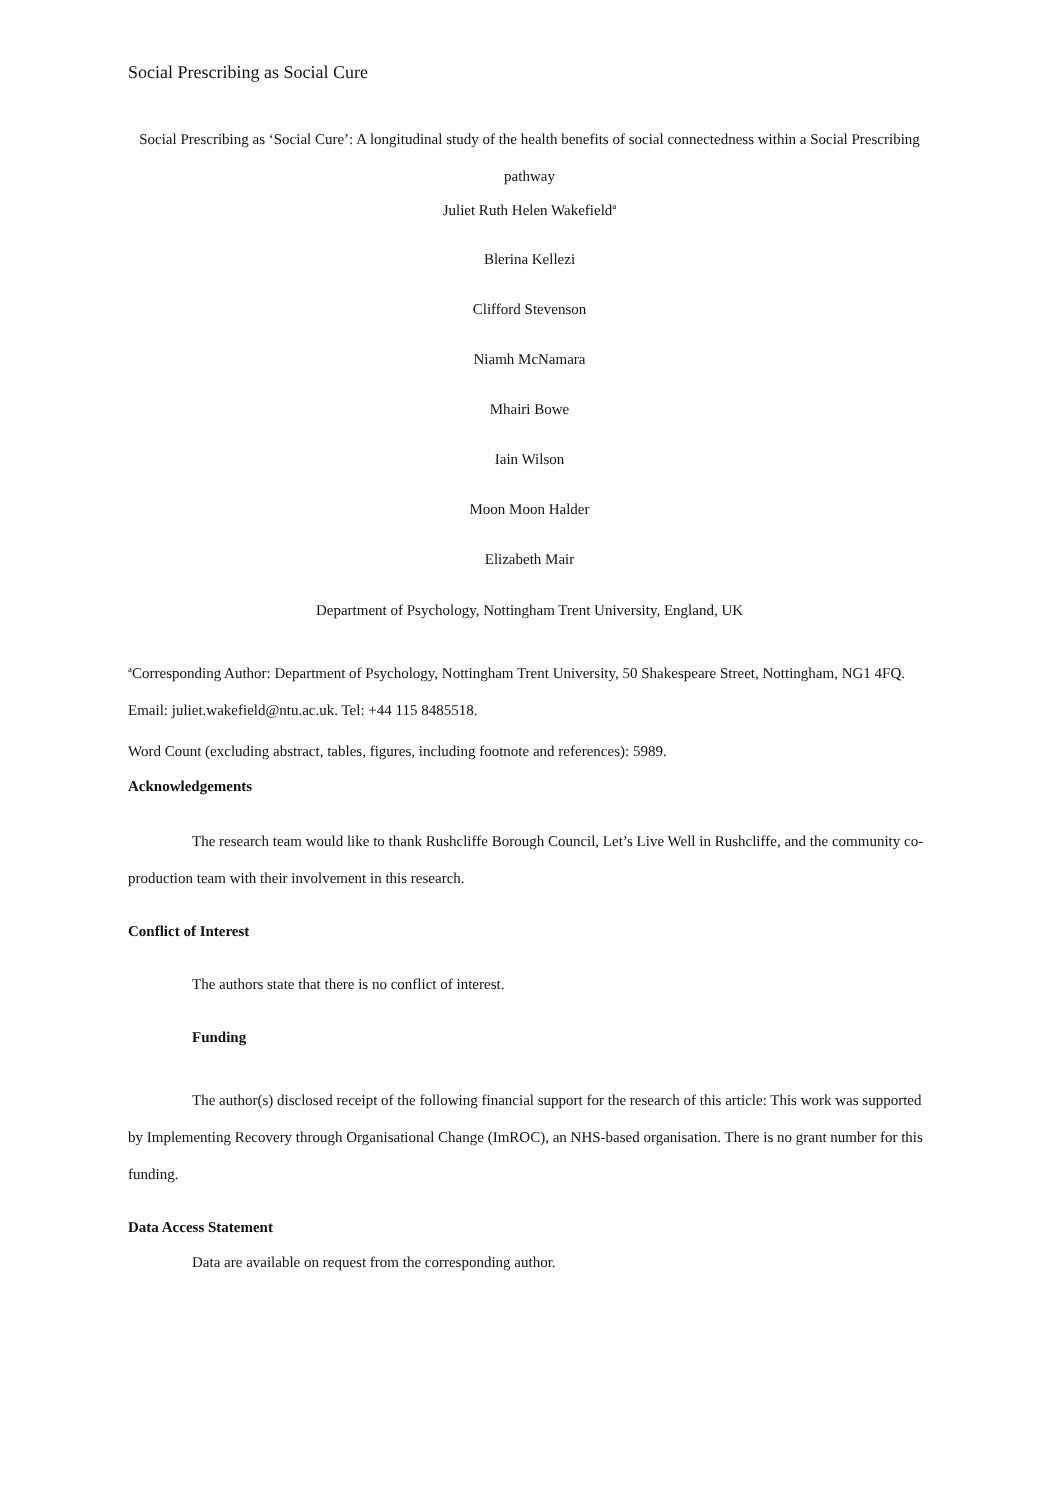Social Prescribing as Social Cure
Social Prescribing as ‘Social Cure’: A longitudinal study of the health benefits of social connectedness within a Social Prescribing pathway
Juliet Ruth Helen Wakefield<sup>a</sup>
Blerina Kellezi
Clifford Stevenson
Niamh McNamara
Mhairi Bowe
Iain Wilson
Moon Moon Halder
Elizabeth Mair
Department of Psychology, Nottingham Trent University, England, UK
<sup>a</sup> Corresponding Author: Department of Psychology, Nottingham Trent University, 50 Shakespeare Street, Nottingham, NG1 4FQ. Email: juliet.wakefield@ntu.ac.uk. Tel: +44 115 8485518.
Word Count (excluding abstract, tables, figures, including footnote and references): 5989.
Acknowledgements
The research team would like to thank Rushcliffe Borough Council, Let’s Live Well in Rushcliffe, and the community co-production team with their involvement in this research.
Conflict of Interest
The authors state that there is no conflict of interest.
Funding
The author(s) disclosed receipt of the following financial support for the research of this article: This work was supported by Implementing Recovery through Organisational Change (ImROC), an NHS-based organisation. There is no grant number for this funding.
Data Access Statement
Data are available on request from the corresponding author.